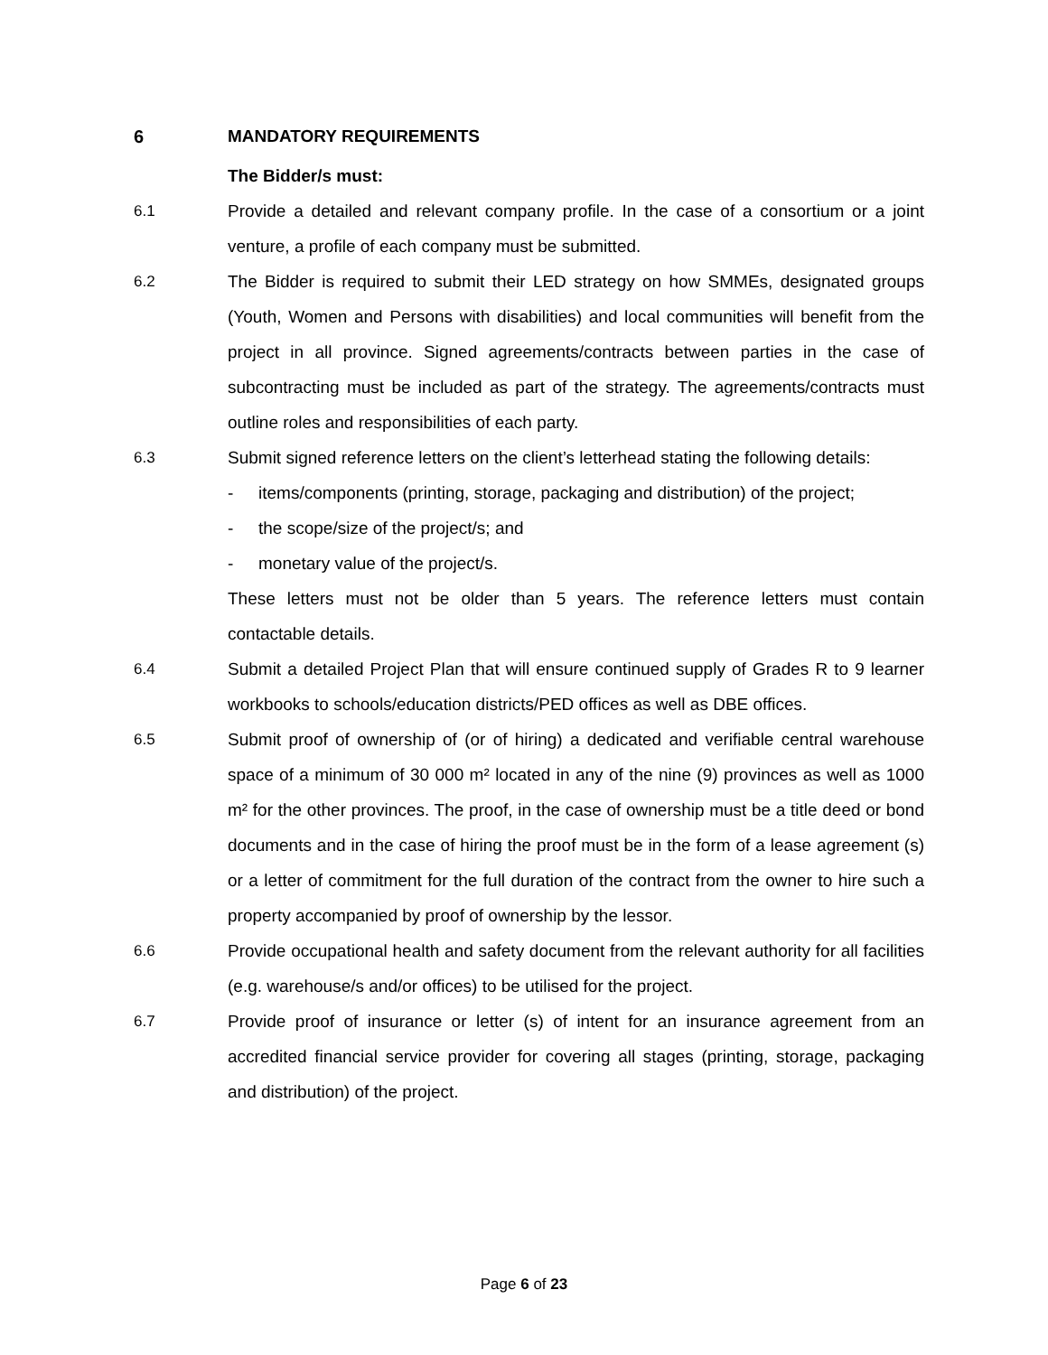6 MANDATORY REQUIREMENTS
The Bidder/s must:
6.1 Provide a detailed and relevant company profile. In the case of a consortium or a joint venture, a profile of each company must be submitted.
6.2 The Bidder is required to submit their LED strategy on how SMMEs, designated groups (Youth, Women and Persons with disabilities) and local communities will benefit from the project in all province. Signed agreements/contracts between parties in the case of subcontracting must be included as part of the strategy. The agreements/contracts must outline roles and responsibilities of each party.
6.3 Submit signed reference letters on the client’s letterhead stating the following details:
- items/components (printing, storage, packaging and distribution) of the project;
- the scope/size of the project/s; and
- monetary value of the project/s.
These letters must not be older than 5 years. The reference letters must contain contactable details.
6.4 Submit a detailed Project Plan that will ensure continued supply of Grades R to 9 learner workbooks to schools/education districts/PED offices as well as DBE offices.
6.5 Submit proof of ownership of (or of hiring) a dedicated and verifiable central warehouse space of a minimum of 30 000 m² located in any of the nine (9) provinces as well as 1000 m² for the other provinces. The proof, in the case of ownership must be a title deed or bond documents and in the case of hiring the proof must be in the form of a lease agreement (s) or a letter of commitment for the full duration of the contract from the owner to hire such a property accompanied by proof of ownership by the lessor.
6.6 Provide occupational health and safety document from the relevant authority for all facilities (e.g. warehouse/s and/or offices) to be utilised for the project.
6.7 Provide proof of insurance or letter (s) of intent for an insurance agreement from an accredited financial service provider for covering all stages (printing, storage, packaging and distribution) of the project.
Page 6 of 23